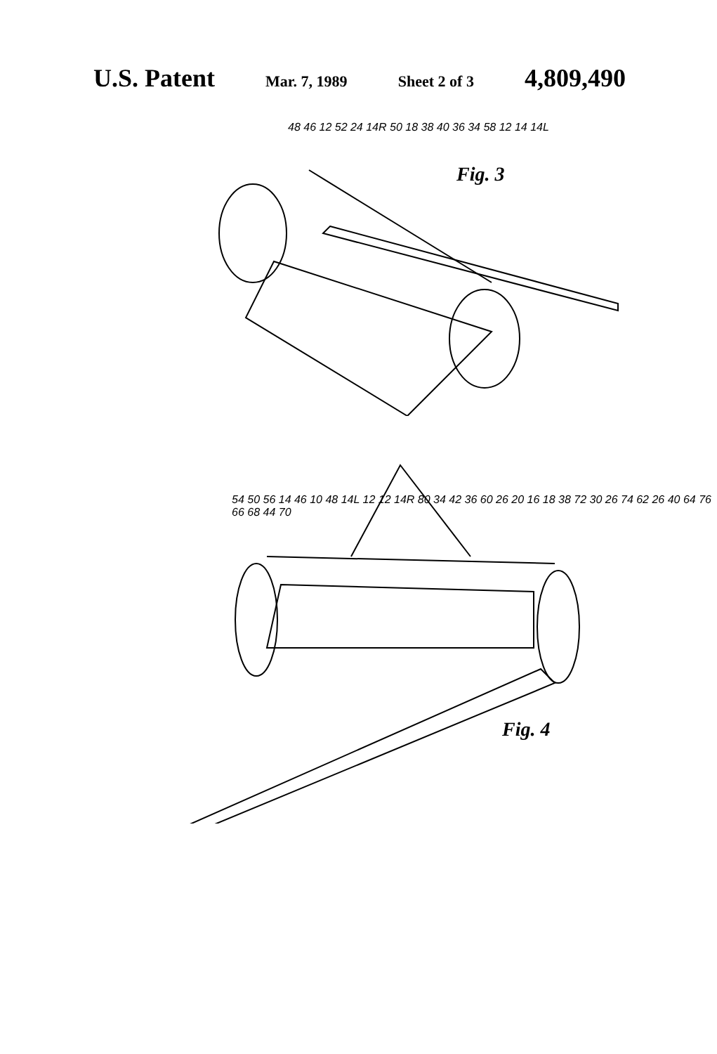U.S. Patent Mar. 7, 1989 Sheet 2 of 3 4,809,490
Fig. 3
48 46 12 52 24 14R 50 18 38 40 36 34 58 12 14 14L
Fig. 4
54 50 56 14 46 10 48 14L 12 12 14R 80 34 42 36 60 26 20 16 18 38 72 30 26 74 62 26 40 64 76 66 68 44 70